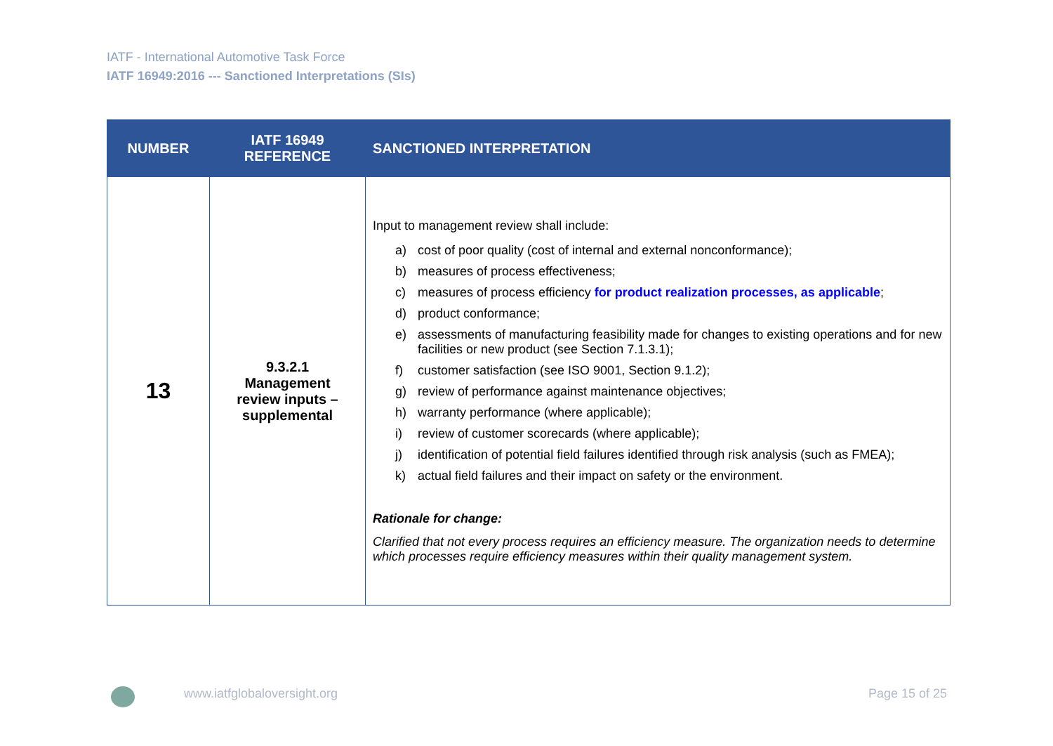IATF - International Automotive Task Force
IATF 16949:2016 --- Sanctioned Interpretations (SIs)
| NUMBER | IATF 16949 REFERENCE | SANCTIONED INTERPRETATION |
| --- | --- | --- |
| 13 | 9.3.2.1 Management review inputs – supplemental | Input to management review shall include: a) cost of poor quality (cost of internal and external nonconformance); b) measures of process effectiveness; c) measures of process efficiency for product realization processes, as applicable ; d) product conformance; e) assessments of manufacturing feasibility made for changes to existing operations and for new facilities or new product (see Section 7.1.3.1); f) customer satisfaction (see ISO 9001, Section 9.1.2); g) review of performance against maintenance objectives; h) warranty performance (where applicable); i) review of customer scorecards (where applicable); j) identification of potential field failures identified through risk analysis (such as FMEA); k) actual field failures and their impact on safety or the environment. Rationale for change: Clarified that not every process requires an efficiency measure. The organization needs to determine which processes require efficiency measures within their quality management system. |
www.iatfglobaloversight.org Page 15 of 25